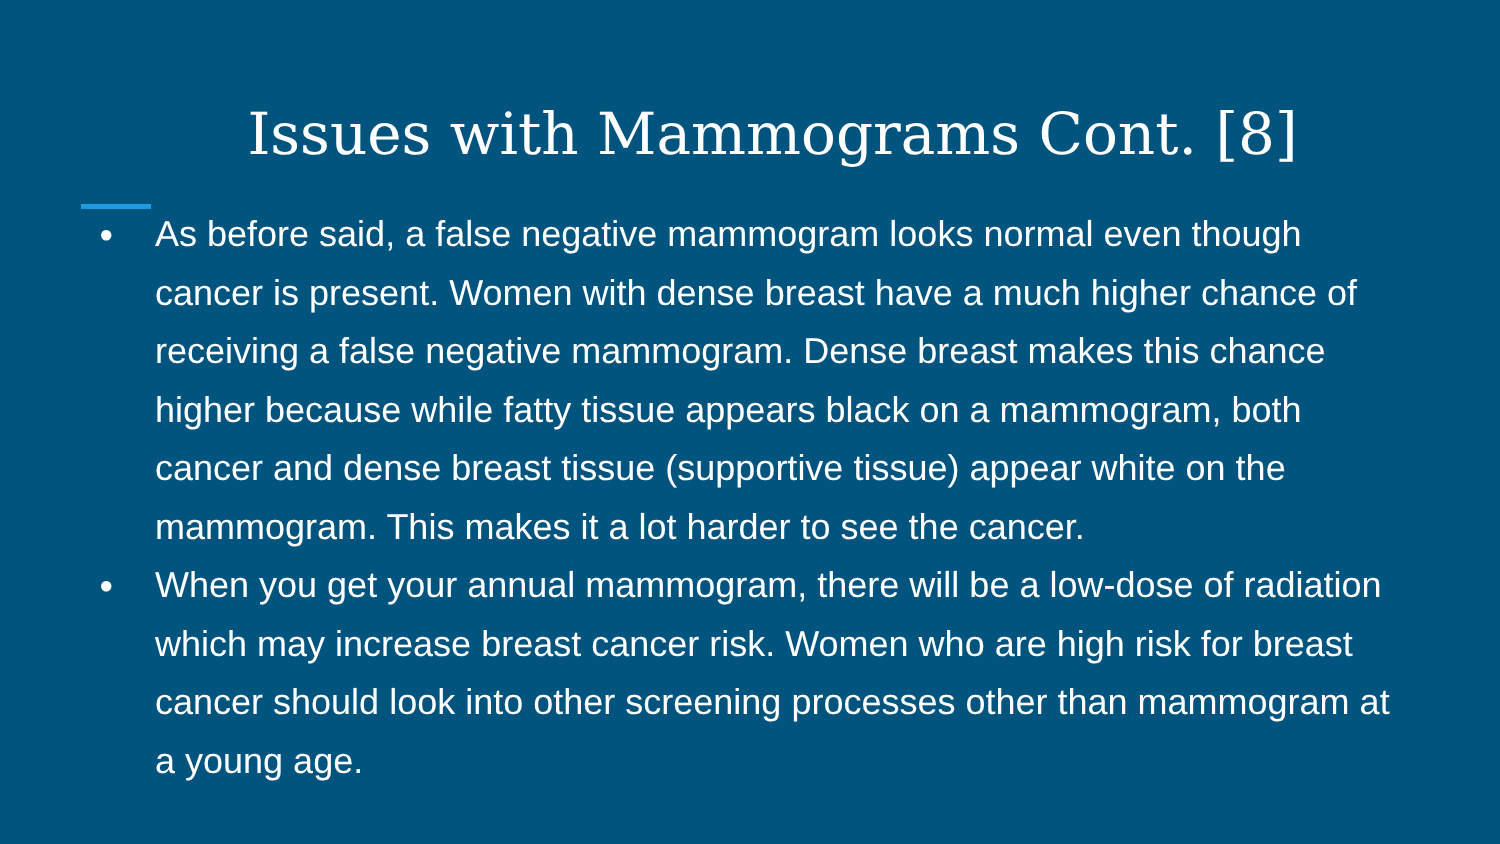Issues with Mammograms Cont. [8]
● As before said, a false negative mammogram looks normal even though cancer is present. Women with dense breast have a much higher chance of receiving a false negative mammogram. Dense breast makes this chance higher because while fatty tissue appears black on a mammogram, both cancer and dense breast tissue (supportive tissue) appear white on the mammogram. This makes it a lot harder to see the cancer.
● When you get your annual mammogram, there will be a low-dose of radiation which may increase breast cancer risk. Women who are high risk for breast cancer should look into other screening processes other than mammogram at a young age.